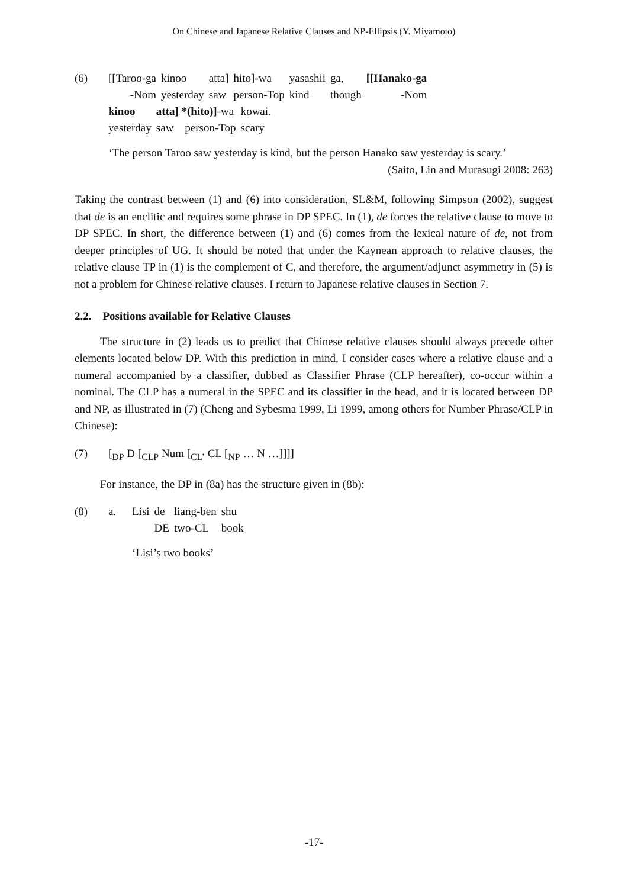On Chinese and Japanese Relative Clauses and NP-Ellipsis (Y. Miyamoto)
(6)
| [[Taroo-ga | kinoo | atta] | hito]-wa | yasashii | ga, | [[Hanako-ga |
| -Nom | yesterday | saw | person-Top | kind | though | -Nom |
| kinoo | atta] *(hito)] -wa | kowai. |
| yesterday | saw person-Top | scary |
‘The person Taroo saw yesterday is kind, but the person Hanako saw yesterday is scary.’
(Saito, Lin and Murasugi 2008: 263)
Taking the contrast between (1) and (6) into consideration, SL&M, following Simpson (2002), suggest that de is an enclitic and requires some phrase in DP SPEC. In (1), de forces the relative clause to move to DP SPEC. In short, the difference between (1) and (6) comes from the lexical nature of de, not from deeper principles of UG. It should be noted that under the Kaynean approach to relative clauses, the relative clause TP in (1) is the complement of C, and therefore, the argument/adjunct asymmetry in (5) is not a problem for Chinese relative clauses. I return to Japanese relative clauses in Section 7.
2.2. Positions available for Relative Clauses
The structure in (2) leads us to predict that Chinese relative clauses should always precede other elements located below DP. With this prediction in mind, I consider cases where a relative clause and a numeral accompanied by a classifier, dubbed as Classifier Phrase (CLP hereafter), co-occur within a nominal. The CLP has a numeral in the SPEC and its classifier in the head, and it is located between DP and NP, as illustrated in (7) (Cheng and Sybesma 1999, Li 1999, among others for Number Phrase/CLP in Chinese):
(7) [<sub>DP</sub> D [<sub>CLP</sub> Num [<sub>CL’</sub> CL [<sub>NP</sub> … N …]]]]
For instance, the DP in (8a) has the structure given in (8b):
(8) a.
| Lisi | de | liang-ben | shu |
| | DE | two-CL | book |
‘Lisi’s two books’
-17-